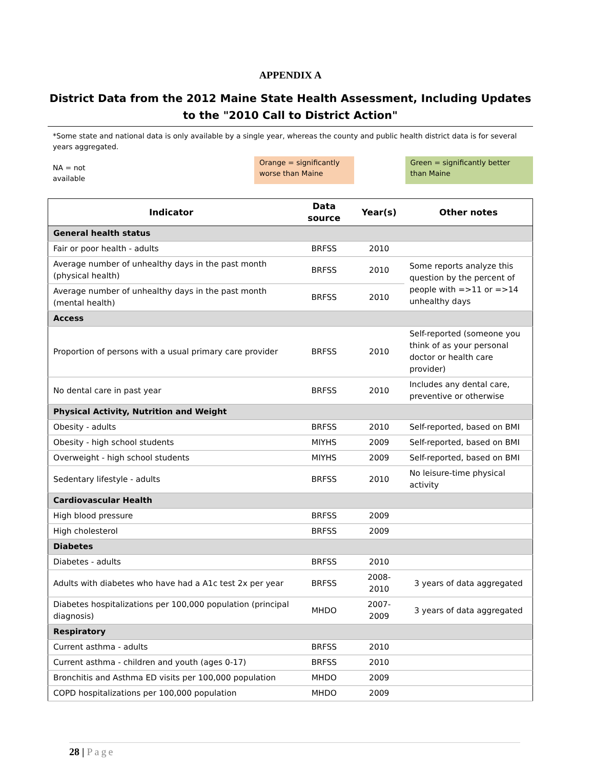APPENDIX A
District Data from the 2012 Maine State Health Assessment, Including Updates to the "2010 Call to District Action"
*Some state and national data is only available by a single year, whereas the county and public health district data is for several years aggregated.
NA = not available
Orange = significantly worse than Maine
Green = significantly better than Maine
| Indicator | Data source | Year(s) | Other notes |
| --- | --- | --- | --- |
| General health status | | | |
| Fair or poor health - adults | BRFSS | 2010 | |
| Average number of unhealthy days in the past month (physical health) | BRFSS | 2010 | Some reports analyze this question by the percent of people with =>11 or =>14 unhealthy days |
| Average number of unhealthy days in the past month (mental health) | BRFSS | 2010 | |
| Access | | | |
| Proportion of persons with a usual primary care provider | BRFSS | 2010 | Self-reported (someone you think of as your personal doctor or health care provider) |
| No dental care in past year | BRFSS | 2010 | Includes any dental care, preventive or otherwise |
| Physical Activity, Nutrition and Weight | | | |
| Obesity - adults | BRFSS | 2010 | Self-reported, based on BMI |
| Obesity - high school students | MIYHS | 2009 | Self-reported, based on BMI |
| Overweight - high school students | MIYHS | 2009 | Self-reported, based on BMI |
| Sedentary lifestyle - adults | BRFSS | 2010 | No leisure-time physical activity |
| Cardiovascular Health | | | |
| High blood pressure | BRFSS | 2009 | |
| High cholesterol | BRFSS | 2009 | |
| Diabetes | | | |
| Diabetes - adults | BRFSS | 2010 | |
| Adults with diabetes who have had a A1c test 2x per year | BRFSS | 2008-2010 | 3 years of data aggregated |
| Diabetes hospitalizations per 100,000 population (principal diagnosis) | MHDO | 2007-2009 | 3 years of data aggregated |
| Respiratory | | | |
| Current asthma - adults | BRFSS | 2010 | |
| Current asthma - children and youth (ages 0-17) | BRFSS | 2010 | |
| Bronchitis and Asthma ED visits per 100,000 population | MHDO | 2009 | |
| COPD hospitalizations per 100,000 population | MHDO | 2009 | |
28 | Page